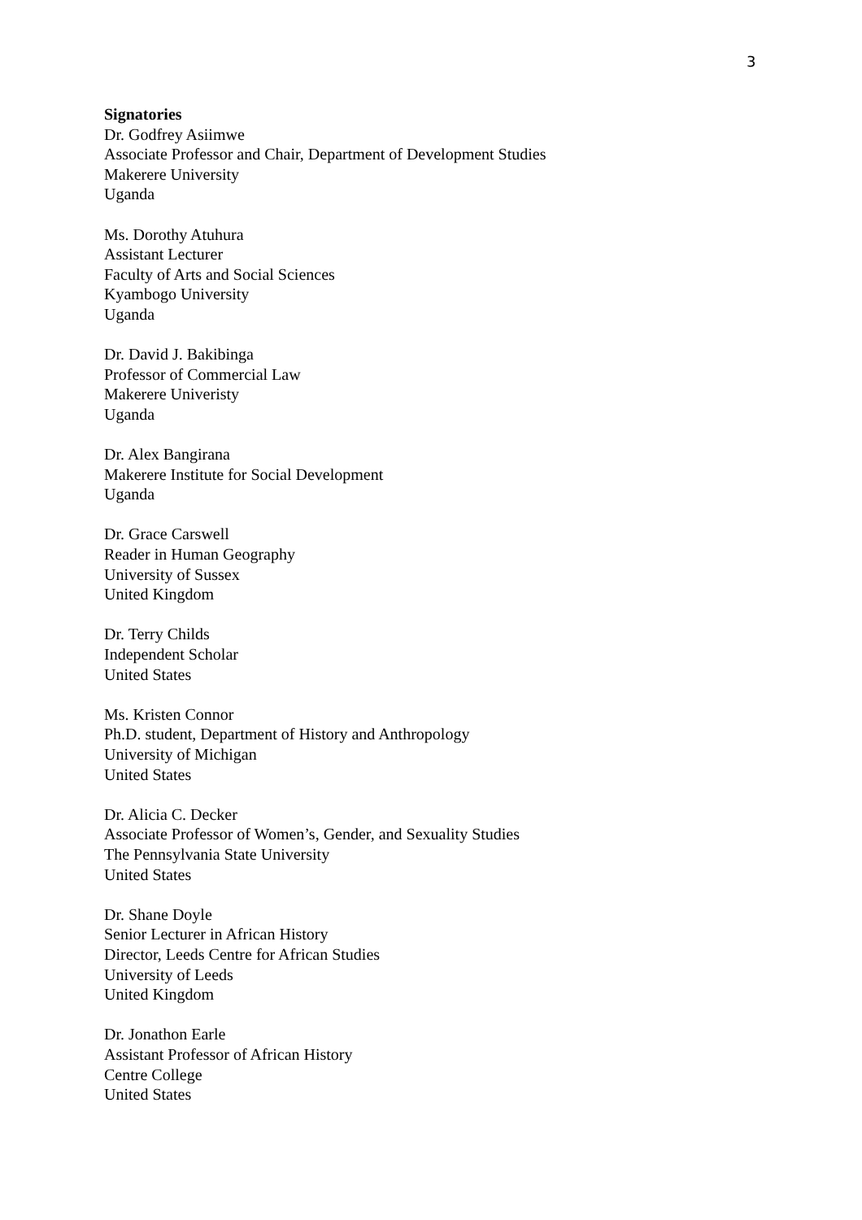3
Signatories
Dr. Godfrey Asiimwe
Associate Professor and Chair, Department of Development Studies
Makerere University
Uganda
Ms. Dorothy Atuhura
Assistant Lecturer
Faculty of Arts and Social Sciences
Kyambogo University
Uganda
Dr. David J. Bakibinga
Professor of Commercial Law
Makerere Univeristy
Uganda
Dr. Alex Bangirana
Makerere Institute for Social Development
Uganda
Dr. Grace Carswell
Reader in Human Geography
University of Sussex
United Kingdom
Dr. Terry Childs
Independent Scholar
United States
Ms. Kristen Connor
Ph.D. student, Department of History and Anthropology
University of Michigan
United States
Dr. Alicia C. Decker
Associate Professor of Women’s, Gender, and Sexuality Studies
The Pennsylvania State University
United States
Dr. Shane Doyle
Senior Lecturer in African History
Director, Leeds Centre for African Studies
University of Leeds
United Kingdom
Dr. Jonathon Earle
Assistant Professor of African History
Centre College
United States